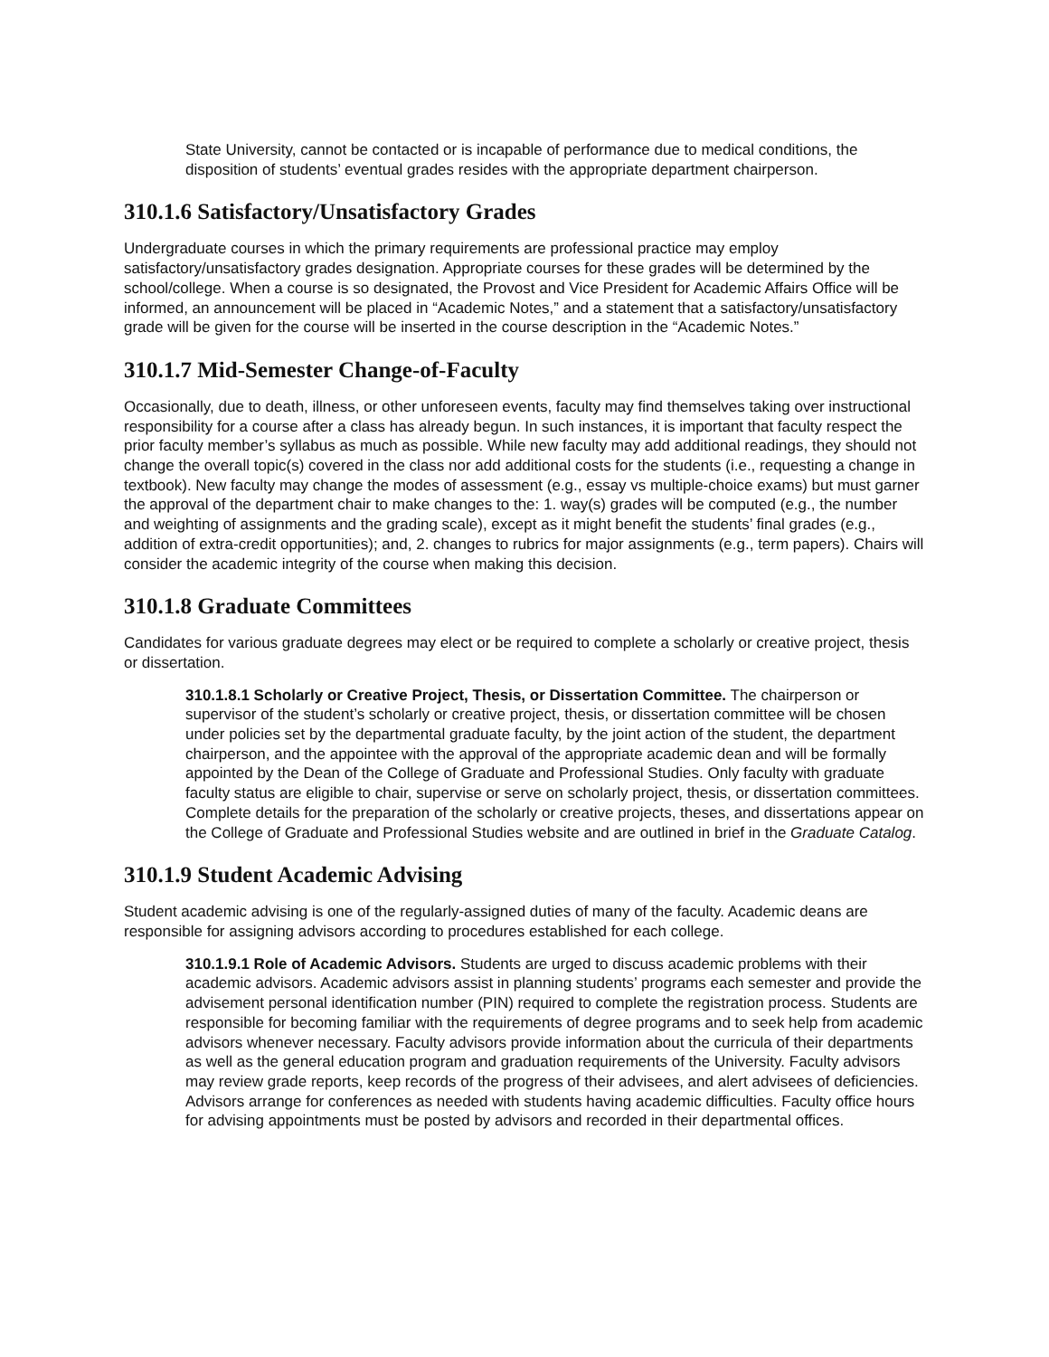State University, cannot be contacted or is incapable of performance due to medical conditions, the disposition of students’ eventual grades resides with the appropriate department chairperson.
310.1.6 Satisfactory/Unsatisfactory Grades
Undergraduate courses in which the primary requirements are professional practice may employ satisfactory/unsatisfactory grades designation. Appropriate courses for these grades will be determined by the school/college. When a course is so designated, the Provost and Vice President for Academic Affairs Office will be informed, an announcement will be placed in “Academic Notes,” and a statement that a satisfactory/unsatisfactory grade will be given for the course will be inserted in the course description in the “Academic Notes.”
310.1.7 Mid-Semester Change-of-Faculty
Occasionally, due to death, illness, or other unforeseen events, faculty may find themselves taking over instructional responsibility for a course after a class has already begun. In such instances, it is important that faculty respect the prior faculty member’s syllabus as much as possible. While new faculty may add additional readings, they should not change the overall topic(s) covered in the class nor add additional costs for the students (i.e., requesting a change in textbook). New faculty may change the modes of assessment (e.g., essay vs multiple-choice exams) but must garner the approval of the department chair to make changes to the: 1. way(s) grades will be computed (e.g., the number and weighting of assignments and the grading scale), except as it might benefit the students’ final grades (e.g., addition of extra-credit opportunities); and, 2. changes to rubrics for major assignments (e.g., term papers). Chairs will consider the academic integrity of the course when making this decision.
310.1.8 Graduate Committees
Candidates for various graduate degrees may elect or be required to complete a scholarly or creative project, thesis or dissertation.
310.1.8.1 Scholarly or Creative Project, Thesis, or Dissertation Committee. The chairperson or supervisor of the student’s scholarly or creative project, thesis, or dissertation committee will be chosen under policies set by the departmental graduate faculty, by the joint action of the student, the department chairperson, and the appointee with the approval of the appropriate academic dean and will be formally appointed by the Dean of the College of Graduate and Professional Studies. Only faculty with graduate faculty status are eligible to chair, supervise or serve on scholarly project, thesis, or dissertation committees. Complete details for the preparation of the scholarly or creative projects, theses, and dissertations appear on the College of Graduate and Professional Studies website and are outlined in brief in the Graduate Catalog.
310.1.9 Student Academic Advising
Student academic advising is one of the regularly-assigned duties of many of the faculty. Academic deans are responsible for assigning advisors according to procedures established for each college.
310.1.9.1 Role of Academic Advisors. Students are urged to discuss academic problems with their academic advisors. Academic advisors assist in planning students’ programs each semester and provide the advisement personal identification number (PIN) required to complete the registration process. Students are responsible for becoming familiar with the requirements of degree programs and to seek help from academic advisors whenever necessary. Faculty advisors provide information about the curricula of their departments as well as the general education program and graduation requirements of the University. Faculty advisors may review grade reports, keep records of the progress of their advisees, and alert advisees of deficiencies. Advisors arrange for conferences as needed with students having academic difficulties. Faculty office hours for advising appointments must be posted by advisors and recorded in their departmental offices.